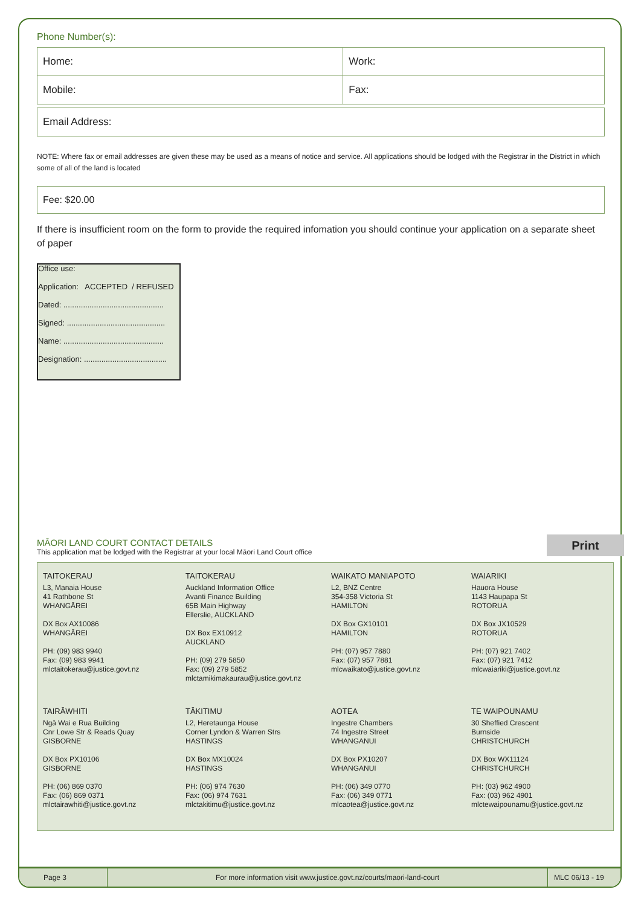Phone Number(s):
| Home: | Work: |
| Mobile: | Fax: |
| Email Address: |
NOTE: Where fax or email addresses are given these may be used as a means of notice and service. All applications should be lodged with the Registrar in the District in which some of all of the land is located
Fee: $20.00
If there is insufficient room on the form to provide the required infomation you should continue your application on a separate sheet of paper
Office use:
Application: ACCEPTED / REFUSED
Dated: ..............................................
Signed: .............................................
Name: ..............................................
Designation: ......................................
MĀORI LAND COURT CONTACT DETAILS
This application mat be lodged with the Registrar at your local Māori Land Court office
Print
TAITOKERAU
L3, Manaia House
41 Rathbone St
WHANGĀREI
DX Box AX10086
WHANGĀREI
PH: (09) 983 9940
Fax: (09) 983 9941
mlctaitokerau@justice.govt.nz
TAITOKERAU
Auckland Information Office
Avanti Finance Building
65B Main Highway
Ellerslie, AUCKLAND
DX Box EX10912
AUCKLAND
PH: (09) 279 5850
Fax: (09) 279 5852
mlctamikimakaurau@justice.govt.nz
WAIKATO MANIAPOTO
L2, BNZ Centre
354-358 Victoria St
HAMILTON
DX Box GX10101
HAMILTON
PH: (07) 957 7880
Fax: (07) 957 7881
mlcwaikato@justice.govt.nz
WAIARIKI
Hauora House
1143 Haupapa St
ROTORUA
DX Box JX10529
ROTORUA
PH: (07) 921 7402
Fax: (07) 921 7412
mlcwaiariki@justice.govt.nz
TAIRĀWHITI
Ngā Wai e Rua Building
Cnr Lowe Str & Reads Quay
GISBORNE
DX Box PX10106
GISBORNE
PH: (06) 869 0370
Fax: (06) 869 0371
mlctairawhiti@justice.govt.nz
TĀKITIMU
L2, Heretaunga House
Corner Lyndon & Warren Strs
HASTINGS
DX Box MX10024
HASTINGS
PH: (06) 974 7630
Fax: (06) 974 7631
mlctakitimu@justice.govt.nz
AOTEA
Ingestre Chambers
74 Ingestre Street
WHANGANUI
DX Box PX10207
WHANGANUI
PH: (06) 349 0770
Fax: (06) 349 0771
mlcaotea@justice.govt.nz
TE WAIPOUNAMU
30 Sheffied Crescent
Burnside
CHRISTCHURCH
DX Box WX11124
CHRISTCHURCH
PH: (03) 962 4900
Fax: (03) 962 4901
mlctewaipounamu@justice.govt.nz
Page 3 For more information visit www.justice.govt.nz/courts/maori-land-court
MLC 06/13 - 19